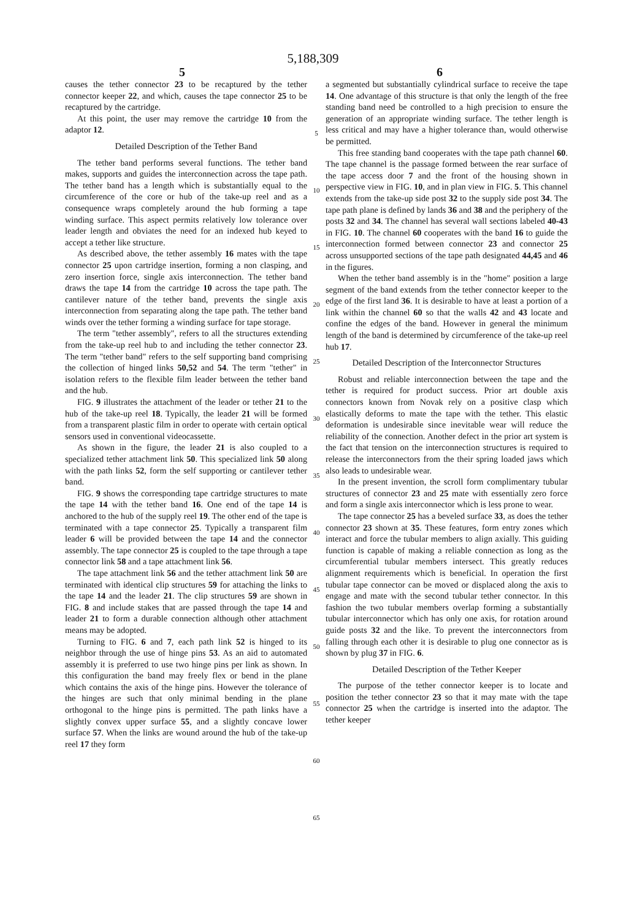5,188,309
5 6
causes the tether connector 23 to be recaptured by the tether connector keeper 22, and which, causes the tape connector 25 to be recaptured by the cartridge.
At this point, the user may remove the cartridge 10 from the adaptor 12.
Detailed Description of the Tether Band
The tether band performs several functions. The tether band makes, supports and guides the interconnection across the tape path. The tether band has a length which is substantially equal to the circumference of the core or hub of the take-up reel and as a consequence wraps completely around the hub forming a tape winding surface. This aspect permits relatively low tolerance over leader length and obviates the need for an indexed hub keyed to accept a tether like structure.
As described above, the tether assembly 16 mates with the tape connector 25 upon cartridge insertion, forming a non clasping, and zero insertion force, single axis interconnection. The tether band draws the tape 14 from the cartridge 10 across the tape path. The cantilever nature of the tether band, prevents the single axis interconnection from separating along the tape path. The tether band winds over the tether forming a winding surface for tape storage.
The term "tether assembly", refers to all the structures extending from the take-up reel hub to and including the tether connector 23. The term "tether band" refers to the self supporting band comprising the collection of hinged links 50,52 and 54. The term "tether" in isolation refers to the flexible film leader between the tether band and the hub.
FIG. 9 illustrates the attachment of the leader or tether 21 to the hub of the take-up reel 18. Typically, the leader 21 will be formed from a transparent plastic film in order to operate with certain optical sensors used in conventional videocassette.
As shown in the figure, the leader 21 is also coupled to a specialized tether attachment link 50. This specialized link 50 along with the path links 52, form the self supporting or cantilever tether band.
FIG. 9 shows the corresponding tape cartridge structures to mate the tape 14 with the tether band 16. One end of the tape 14 is anchored to the hub of the supply reel 19. The other end of the tape is terminated with a tape connector 25. Typically a transparent film leader 6 will be provided between the tape 14 and the connector assembly. The tape connector 25 is coupled to the tape through a tape connector link 58 and a tape attachment link 56.
The tape attachment link 56 and the tether attachment link 50 are terminated with identical clip structures 59 for attaching the links to the tape 14 and the leader 21. The clip structures 59 are shown in FIG. 8 and include stakes that are passed through the tape 14 and leader 21 to form a durable connection although other attachment means may be adopted.
Turning to FIG. 6 and 7, each path link 52 is hinged to its neighbor through the use of hinge pins 53. As an aid to automated assembly it is preferred to use two hinge pins per link as shown. In this configuration the band may freely flex or bend in the plane which contains the axis of the hinge pins. However the tolerance of the hinges are such that only minimal bending in the plane orthogonal to the hinge pins is permitted. The path links have a slightly convex upper surface 55, and a slightly concave lower surface 57. When the links are wound around the hub of the take-up reel 17 they form
5
10
15
20
25
30
35
40
45
50
55
60
65
a segmented but substantially cylindrical surface to receive the tape 14. One advantage of this structure is that only the length of the free standing band need be controlled to a high precision to ensure the generation of an appropriate winding surface. The tether length is less critical and may have a higher tolerance than, would otherwise be permitted.
This free standing band cooperates with the tape path channel 60. The tape channel is the passage formed between the rear surface of the tape access door 7 and the front of the housing shown in perspective view in FIG. 10, and in plan view in FIG. 5. This channel extends from the take-up side post 32 to the supply side post 34. The tape path plane is defined by lands 36 and 38 and the periphery of the posts 32 and 34. The channel has several wall sections labeled 40-43 in FIG. 10. The channel 60 cooperates with the band 16 to guide the interconnection formed between connector 23 and connector 25 across unsupported sections of the tape path designated 44,45 and 46 in the figures.
When the tether band assembly is in the "home" position a large segment of the band extends from the tether connector keeper to the edge of the first land 36. It is desirable to have at least a portion of a link within the channel 60 so that the walls 42 and 43 locate and confine the edges of the band. However in general the minimum length of the band is determined by circumference of the take-up reel hub 17.
Detailed Description of the Interconnector Structures
Robust and reliable interconnection between the tape and the tether is required for product success. Prior art double axis connectors known from Novak rely on a positive clasp which elastically deforms to mate the tape with the tether. This elastic deformation is undesirable since inevitable wear will reduce the reliability of the connection. Another defect in the prior art system is the fact that tension on the interconnection structures is required to release the interconnectors from the their spring loaded jaws which also leads to undesirable wear.
In the present invention, the scroll form complimentary tubular structures of connector 23 and 25 mate with essentially zero force and form a single axis interconnector which is less prone to wear.
The tape connector 25 has a beveled surface 33, as does the tether connector 23 shown at 35. These features, form entry zones which interact and force the tubular members to align axially. This guiding function is capable of making a reliable connection as long as the circumferential tubular members intersect. This greatly reduces alignment requirements which is beneficial. In operation the first tubular tape connector can be moved or displaced along the axis to engage and mate with the second tubular tether connector. In this fashion the two tubular members overlap forming a substantially tubular interconnector which has only one axis, for rotation around guide posts 32 and the like. To prevent the interconnectors from falling through each other it is desirable to plug one connector as is shown by plug 37 in FIG. 6.
Detailed Description of the Tether Keeper
The purpose of the tether connector keeper is to locate and position the tether connector 23 so that it may mate with the tape connector 25 when the cartridge is inserted into the adaptor. The tether keeper